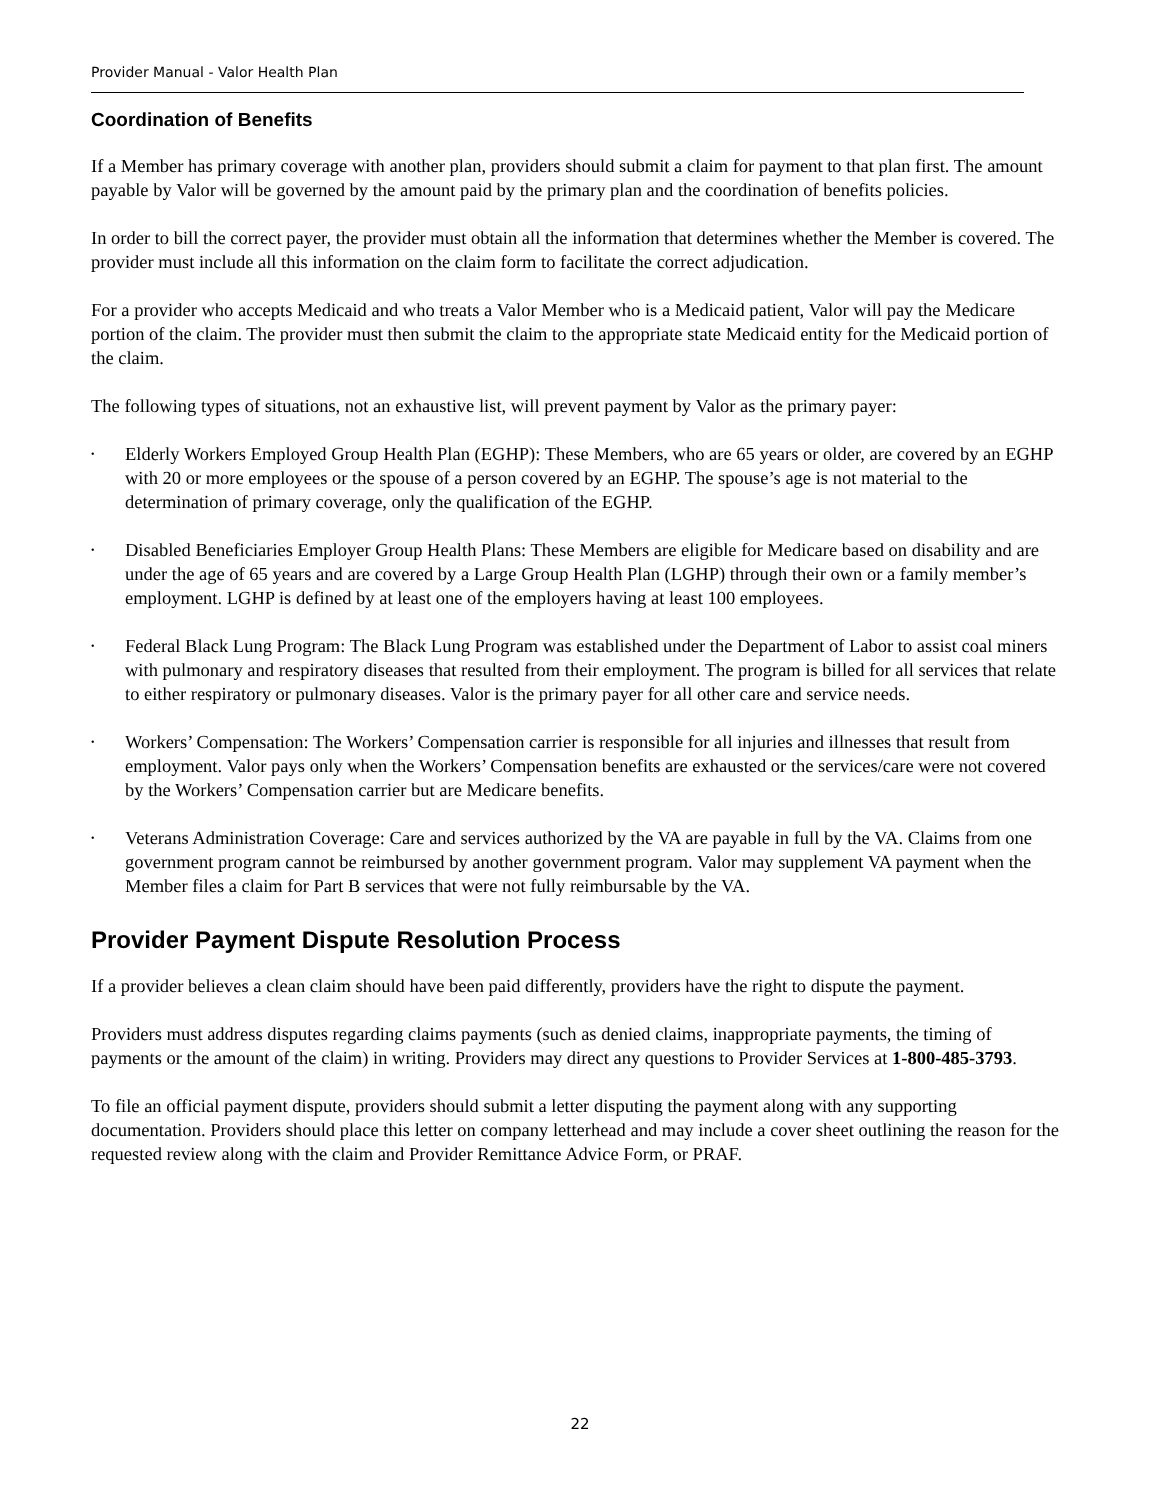Provider Manual - Valor Health Plan
Coordination of Benefits
If a Member has primary coverage with another plan, providers should submit a claim for payment to that plan first. The amount payable by Valor will be governed by the amount paid by the primary plan and the coordination of benefits policies.
In order to bill the correct payer, the provider must obtain all the information that determines whether the Member is covered. The provider must include all this information on the claim form to facilitate the correct adjudication.
For a provider who accepts Medicaid and who treats a Valor Member who is a Medicaid patient, Valor will pay the Medicare portion of the claim. The provider must then submit the claim to the appropriate state Medicaid entity for the Medicaid portion of the claim.
The following types of situations, not an exhaustive list, will prevent payment by Valor as the primary payer:
• Elderly Workers Employed Group Health Plan (EGHP): These Members, who are 65 years or older, are covered by an EGHP with 20 or more employees or the spouse of a person covered by an EGHP. The spouse’s age is not material to the determination of primary coverage, only the qualification of the EGHP.
• Disabled Beneficiaries Employer Group Health Plans: These Members are eligible for Medicare based on disability and are under the age of 65 years and are covered by a Large Group Health Plan (LGHP) through their own or a family member’s employment. LGHP is defined by at least one of the employers having at least 100 employees.
• Federal Black Lung Program: The Black Lung Program was established under the Department of Labor to assist coal miners with pulmonary and respiratory diseases that resulted from their employment. The program is billed for all services that relate to either respiratory or pulmonary diseases. Valor is the primary payer for all other care and service needs.
• Workers’ Compensation: The Workers’ Compensation carrier is responsible for all injuries and illnesses that result from employment. Valor pays only when the Workers’ Compensation benefits are exhausted or the services/care were not covered by the Workers’ Compensation carrier but are Medicare benefits.
• Veterans Administration Coverage: Care and services authorized by the VA are payable in full by the VA. Claims from one government program cannot be reimbursed by another government program. Valor may supplement VA payment when the Member files a claim for Part B services that were not fully reimbursable by the VA.
Provider Payment Dispute Resolution Process
If a provider believes a clean claim should have been paid differently, providers have the right to dispute the payment.
Providers must address disputes regarding claims payments (such as denied claims, inappropriate payments, the timing of payments or the amount of the claim) in writing. Providers may direct any questions to Provider Services at 1-800-485-3793.
To file an official payment dispute, providers should submit a letter disputing the payment along with any supporting documentation. Providers should place this letter on company letterhead and may include a cover sheet outlining the reason for the requested review along with the claim and Provider Remittance Advice Form, or PRAF.
22